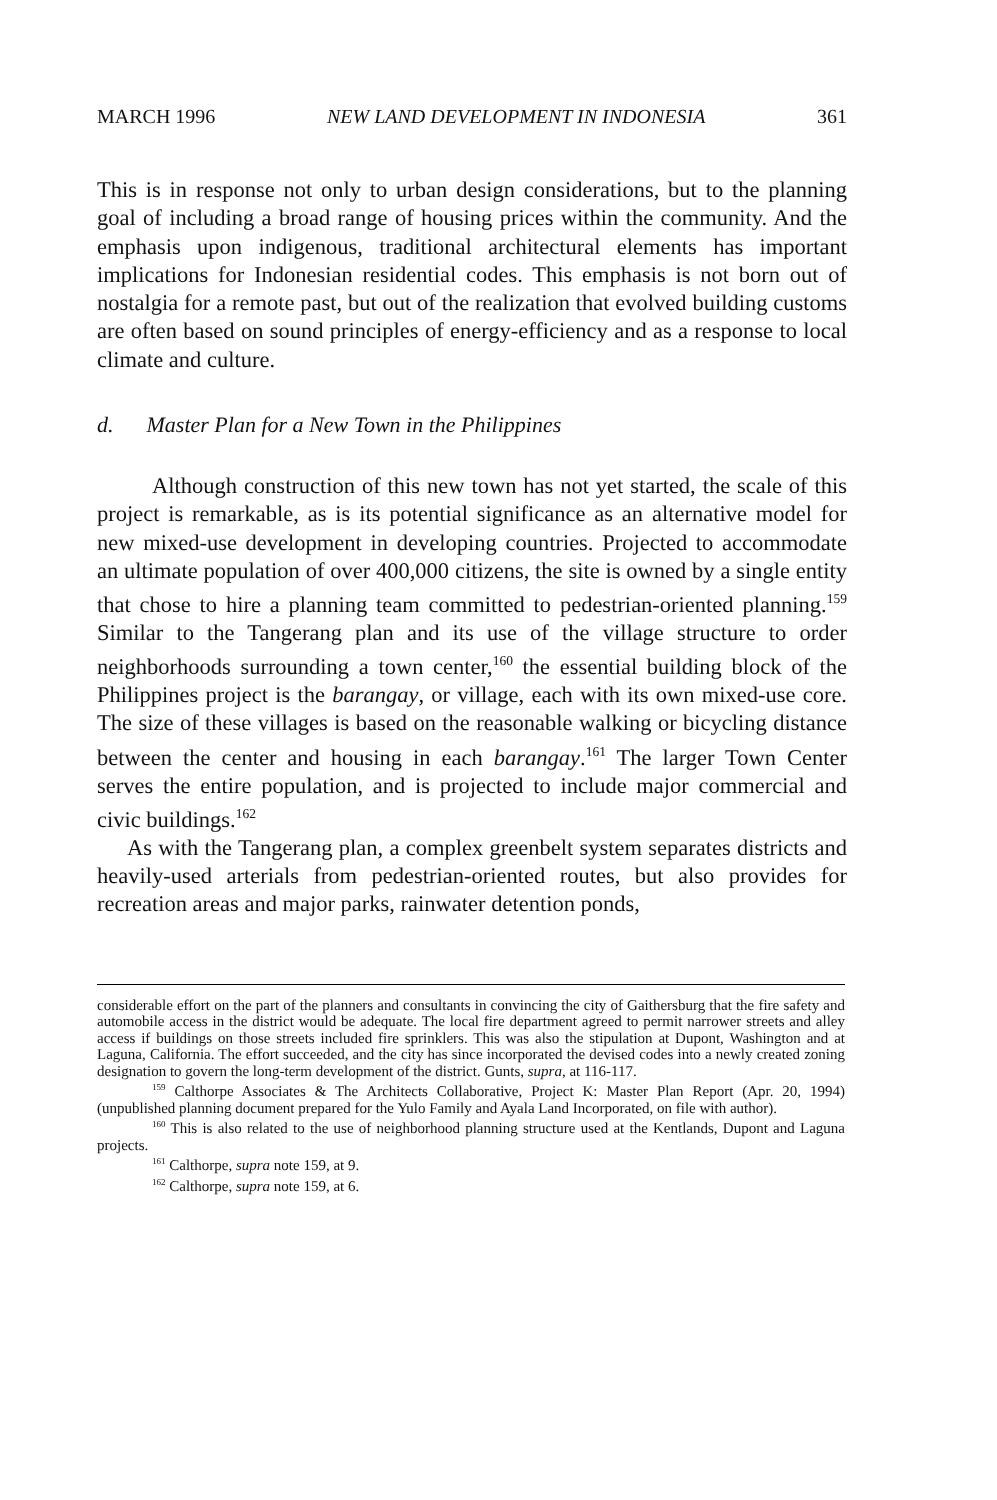MARCH 1996 NEW LAND DEVELOPMENT IN INDONESIA 361
This is in response not only to urban design considerations, but to the planning goal of including a broad range of housing prices within the community. And the emphasis upon indigenous, traditional architectural elements has important implications for Indonesian residential codes. This emphasis is not born out of nostalgia for a remote past, but out of the realization that evolved building customs are often based on sound principles of energy-efficiency and as a response to local climate and culture.
d. Master Plan for a New Town in the Philippines
Although construction of this new town has not yet started, the scale of this project is remarkable, as is its potential significance as an alternative model for new mixed-use development in developing countries. Projected to accommodate an ultimate population of over 400,000 citizens, the site is owned by a single entity that chose to hire a planning team committed to pedestrian-oriented planning.<sup>159</sup> Similar to the Tangerang plan and its use of the village structure to order neighborhoods surrounding a town center,<sup>160</sup> the essential building block of the Philippines project is the barangay, or village, each with its own mixed-use core. The size of these villages is based on the reasonable walking or bicycling distance between the center and housing in each barangay.<sup>161</sup> The larger Town Center serves the entire population, and is projected to include major commercial and civic buildings.<sup>162</sup>
As with the Tangerang plan, a complex greenbelt system separates districts and heavily-used arterials from pedestrian-oriented routes, but also provides for recreation areas and major parks, rainwater detention ponds,
considerable effort on the part of the planners and consultants in convincing the city of Gaithersburg that the fire safety and automobile access in the district would be adequate. The local fire department agreed to permit narrower streets and alley access if buildings on those streets included fire sprinklers. This was also the stipulation at Dupont, Washington and at Laguna, California. The effort succeeded, and the city has since incorporated the devised codes into a newly created zoning designation to govern the long-term development of the district. Gunts, supra, at 116-117.
<sup>159</sup> Calthorpe Associates & The Architects Collaborative, Project K: Master Plan Report (Apr. 20, 1994) (unpublished planning document prepared for the Yulo Family and Ayala Land Incorporated, on file with author).
<sup>160</sup> This is also related to the use of neighborhood planning structure used at the Kentlands, Dupont and Laguna projects.
<sup>161</sup> Calthorpe, supra note 159, at 9.
<sup>162</sup> Calthorpe, supra note 159, at 6.